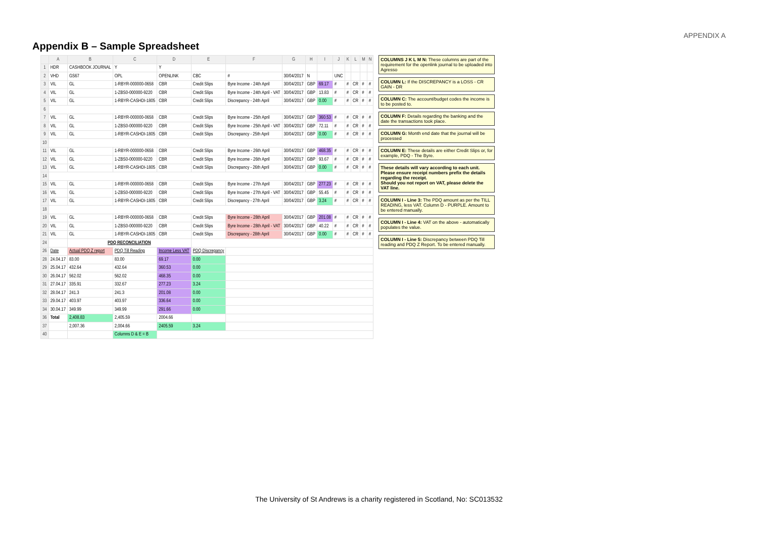APPENDIX A
Appendix B – Sample Spreadsheet
| | A | B | C | D | E | F | G | H | I | J | K | L | M | N |
| --- | --- | --- | --- | --- | --- | --- | --- | --- | --- | --- | --- | --- | --- | --- |
| 1 | HDR | CASHBOOK JOURNAL | Y | Y | | | | | | | | | | |
| 2 | VHD | GS67 | OPL | OPENLINK | CBC | # | 30/04/2017 | N | | UNC | | | | |
| 3 | VIL | GL | 1-RBYR-000000-0658 | CBR | Credit Slips | Byre Income - 24th April | 30/04/2017 | GBP | 69.17 | # | # | CR | # | # |
| 4 | VIL | GL | 1-ZBS0-000000-9220 | CBR | Credit Slips | Byre Income - 24th April - VAT | 30/04/2017 | GBP | 13.83 | # | # | CR | # | # |
| 5 | VIL | GL | 1-RBYR-CASHDI-1805 | CBR | Credit Slips | Discrepancy - 24th April | 30/04/2017 | GBP | 0.00 | # | # | CR | # | # |
| 6 | | | | | | | | | | | | | | |
| 7 | VIL | GL | 1-RBYR-000000-0658 | CBR | Credit Slips | Byre Income - 25th April | 30/04/2017 | GBP | 360.53 | # | # | CR | # | # |
| 8 | VIL | GL | 1-ZBS0-000000-9220 | CBR | Credit Slips | Byre Income - 25th April - VAT | 30/04/2017 | GBP | 72.11 | # | # | CR | # | # |
| 9 | VIL | GL | 1-RBYR-CASHDI-1805 | CBR | Credit Slips | Discrepancy - 25th April | 30/04/2017 | GBP | 0.00 | # | # | CR | # | # |
| 10 | | | | | | | | | | | | | | |
| 11 | VIL | GL | 1-RBYR-000000-0658 | CBR | Credit Slips | Byre Income - 26th April | 30/04/2017 | GBP | 468.35 | # | # | CR | # | # |
| 12 | VIL | GL | 1-ZBS0-000000-9220 | CBR | Credit Slips | Byre Income - 26th April | 30/04/2017 | GBP | 93.67 | # | # | CR | # | # |
| 13 | VIL | GL | 1-RBYR-CASHDI-1805 | CBR | Credit Slips | Discrepancy - 26th April | 30/04/2017 | GBP | 0.00 | # | # | CR | # | # |
| 14 | | | | | | | | | | | | | | |
| 15 | VIL | GL | 1-RBYR-000000-0658 | CBR | Credit Slips | Byre Income - 27th April | 30/04/2017 | GBP | 277.23 | # | # | CR | # | # |
| 16 | VIL | GL | 1-ZBS0-000000-9220 | CBR | Credit Slips | Byre Income - 27th April - VAT | 30/04/2017 | GBP | 55.45 | # | # | CR | # | # |
| 17 | VIL | GL | 1-RBYR-CASHDI-1805 | CBR | Credit Slips | Discrepancy - 27th April | 30/04/2017 | GBP | 3.24 | # | # | CR | # | # |
| 18 | | | | | | | | | | | | | | |
| 19 | VIL | GL | 1-RBYR-000000-0658 | CBR | Credit Slips | Byre Income - 28th April | 30/04/2017 | GBP | 201.08 | # | # | CR | # | # |
| 20 | VIL | GL | 1-ZBS0-000000-9220 | CBR | Credit Slips | Byre Income - 28th April - VAT | 30/04/2017 | GBP | 40.22 | # | # | CR | # | # |
| 21 | VIL | GL | 1-RBYR-CASHDI-1805 | CBR | Credit Slips | Discrepancy - 28th April | 30/04/2017 | GBP | 0.00 | # | # | CR | # | # |
| 24 | | PDQ RECONCILIATION | | | | | | | | | | | | |
| 26 | Date | Actual PDQ Z report | PDQ Till Reading | Income Less VAT | PDQ Discrepancy | | | | | | | | | |
| 28 | 24.04.17 | 83.00 | 83.00 | 69.17 | 0.00 | | | | | | | | | |
| 29 | 25.04.17 | 432.64 | 432.64 | 360.53 | 0.00 | | | | | | | | | |
| 30 | 26.04.17 | 562.02 | 562.02 | 468.35 | 0.00 | | | | | | | | | |
| 31 | 27.04.17 | 335.91 | 332.67 | 277.23 | 3.24 | | | | | | | | | |
| 32 | 28.04.17 | 241.3 | 241.3 | 201.08 | 0.00 | | | | | | | | | |
| 33 | 29.04.17 | 403.97 | 403.97 | 336.64 | 0.00 | | | | | | | | | |
| 34 | 30.04.17 | 349.99 | 349.99 | 291.66 | 0.00 | | | | | | | | | |
| 36 | Total | 2,408.83 | 2,405.59 | 2004.66 | | | | | | | | | | |
| 37 | | 2,007.36 | 2,004.66 | 2405.59 | 3.24 | | | | | | | | | |
| 40 | | | Columns D & E = B | | | | | | | | | | | |
COLUMNS J K L M N: These columns are part of the requirement for the openlink journal to be uploaded into Agresso
COLUMN L: If the DISCREPANCY is a LOSS - CR GAIN - DR
COLUMN C: The account/budget codes the income is to be posted to.
COLUMN F: Details regarding the banking and the date the transactions took place.
COLUMN G: Month end date that the journal will be processed
COLUMN E: These details are either Credit Slips or, for example, PDQ - The Byre.
These details will vary according to each unit.
Please ensure receipt numbers prefix the details regarding the receipt.
Should you not report on VAT, please delete the VAT line.
COLUMN I - Line 3: The PDQ amount as per the TILL READING, less VAT. Column D - PURPLE. Amount to be entered manually.
COLUMN I - Line 4: VAT on the above - automatically populates the value.
COLUMN I - Line 5: Discrepancy between PDQ Till reading and PDQ Z Report. To be entered manually.
The University of St Andrews is a charity registered in Scotland, No: SC013532